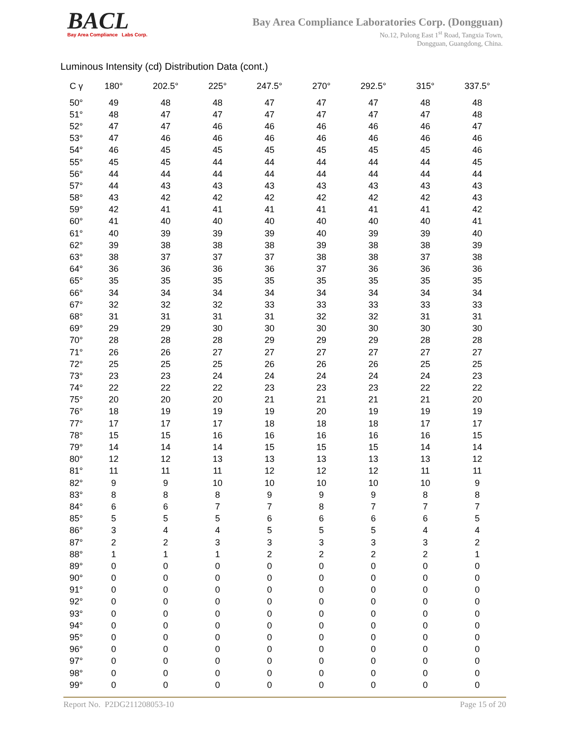BACL
Bay Area Compliance Labs Corp.
Bay Area Compliance Laboratories Corp. (Dongguan)
No.12, Pulong East 1<sup>st</sup> Road, Tangxia Town,
Dongguan, Guangdong, China.
Luminous Intensity (cd) Distribution Data (cont.)
| C γ | 180° | 202.5° | 225° | 247.5° | 270° | 292.5° | 315° | 337.5° |
| --- | --- | --- | --- | --- | --- | --- | --- | --- |
| 50° | 49 | 48 | 48 | 47 | 47 | 47 | 48 | 48 |
| 51° | 48 | 47 | 47 | 47 | 47 | 47 | 47 | 48 |
| 52° | 47 | 47 | 46 | 46 | 46 | 46 | 46 | 47 |
| 53° | 47 | 46 | 46 | 46 | 46 | 46 | 46 | 46 |
| 54° | 46 | 45 | 45 | 45 | 45 | 45 | 45 | 46 |
| 55° | 45 | 45 | 44 | 44 | 44 | 44 | 44 | 45 |
| 56° | 44 | 44 | 44 | 44 | 44 | 44 | 44 | 44 |
| 57° | 44 | 43 | 43 | 43 | 43 | 43 | 43 | 43 |
| 58° | 43 | 42 | 42 | 42 | 42 | 42 | 42 | 43 |
| 59° | 42 | 41 | 41 | 41 | 41 | 41 | 41 | 42 |
| 60° | 41 | 40 | 40 | 40 | 40 | 40 | 40 | 41 |
| 61° | 40 | 39 | 39 | 39 | 40 | 39 | 39 | 40 |
| 62° | 39 | 38 | 38 | 38 | 39 | 38 | 38 | 39 |
| 63° | 38 | 37 | 37 | 37 | 38 | 38 | 37 | 38 |
| 64° | 36 | 36 | 36 | 36 | 37 | 36 | 36 | 36 |
| 65° | 35 | 35 | 35 | 35 | 35 | 35 | 35 | 35 |
| 66° | 34 | 34 | 34 | 34 | 34 | 34 | 34 | 34 |
| 67° | 32 | 32 | 32 | 33 | 33 | 33 | 33 | 33 |
| 68° | 31 | 31 | 31 | 31 | 32 | 32 | 31 | 31 |
| 69° | 29 | 29 | 30 | 30 | 30 | 30 | 30 | 30 |
| 70° | 28 | 28 | 28 | 29 | 29 | 29 | 28 | 28 |
| 71° | 26 | 26 | 27 | 27 | 27 | 27 | 27 | 27 |
| 72° | 25 | 25 | 25 | 26 | 26 | 26 | 25 | 25 |
| 73° | 23 | 23 | 24 | 24 | 24 | 24 | 24 | 23 |
| 74° | 22 | 22 | 22 | 23 | 23 | 23 | 22 | 22 |
| 75° | 20 | 20 | 20 | 21 | 21 | 21 | 21 | 20 |
| 76° | 18 | 19 | 19 | 19 | 20 | 19 | 19 | 19 |
| 77° | 17 | 17 | 17 | 18 | 18 | 18 | 17 | 17 |
| 78° | 15 | 15 | 16 | 16 | 16 | 16 | 16 | 15 |
| 79° | 14 | 14 | 14 | 15 | 15 | 15 | 14 | 14 |
| 80° | 12 | 12 | 13 | 13 | 13 | 13 | 13 | 12 |
| 81° | 11 | 11 | 11 | 12 | 12 | 12 | 11 | 11 |
| 82° | 9 | 9 | 10 | 10 | 10 | 10 | 10 | 9 |
| 83° | 8 | 8 | 8 | 9 | 9 | 9 | 8 | 8 |
| 84° | 6 | 6 | 7 | 7 | 8 | 7 | 7 | 7 |
| 85° | 5 | 5 | 5 | 6 | 6 | 6 | 6 | 5 |
| 86° | 3 | 4 | 4 | 5 | 5 | 5 | 4 | 4 |
| 87° | 2 | 2 | 3 | 3 | 3 | 3 | 3 | 2 |
| 88° | 1 | 1 | 1 | 2 | 2 | 2 | 2 | 1 |
| 89° | 0 | 0 | 0 | 0 | 0 | 0 | 0 | 0 |
| 90° | 0 | 0 | 0 | 0 | 0 | 0 | 0 | 0 |
| 91° | 0 | 0 | 0 | 0 | 0 | 0 | 0 | 0 |
| 92° | 0 | 0 | 0 | 0 | 0 | 0 | 0 | 0 |
| 93° | 0 | 0 | 0 | 0 | 0 | 0 | 0 | 0 |
| 94° | 0 | 0 | 0 | 0 | 0 | 0 | 0 | 0 |
| 95° | 0 | 0 | 0 | 0 | 0 | 0 | 0 | 0 |
| 96° | 0 | 0 | 0 | 0 | 0 | 0 | 0 | 0 |
| 97° | 0 | 0 | 0 | 0 | 0 | 0 | 0 | 0 |
| 98° | 0 | 0 | 0 | 0 | 0 | 0 | 0 | 0 |
| 99° | 0 | 0 | 0 | 0 | 0 | 0 | 0 | 0 |
Report No. P2DG211208053-10 Page 15 of 20